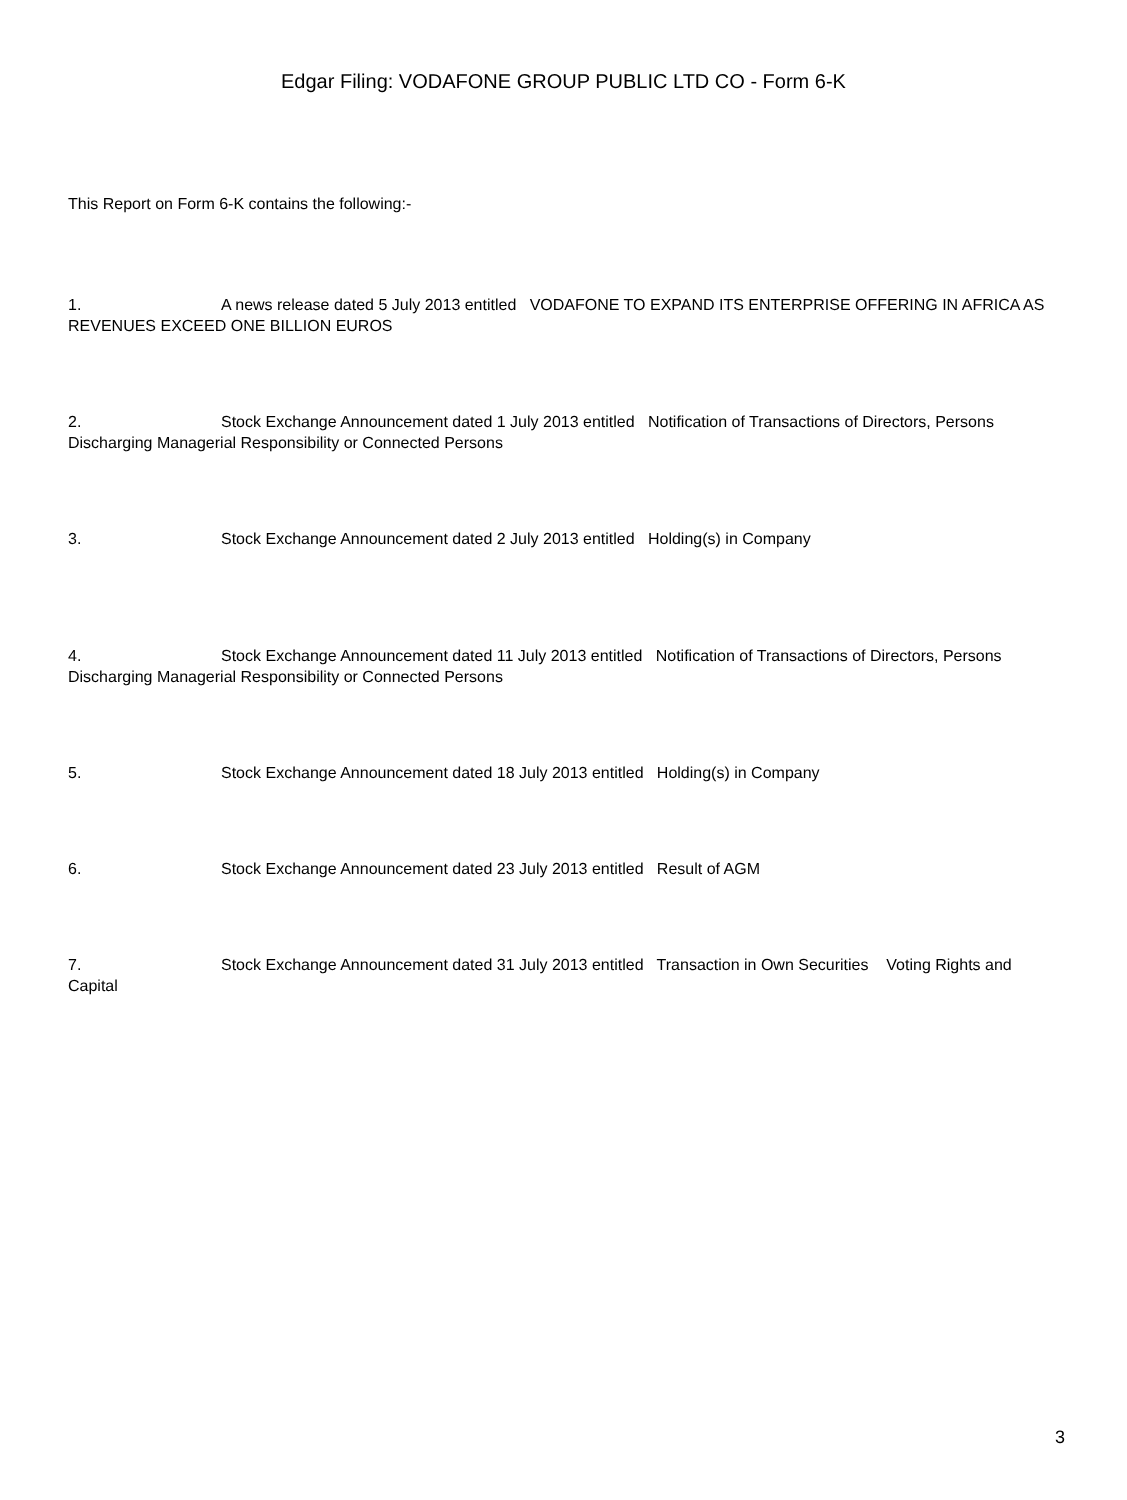Edgar Filing: VODAFONE GROUP PUBLIC LTD CO - Form 6-K
This Report on Form 6-K contains the following:-
1. A news release dated 5 July 2013 entitled VODAFONE TO EXPAND ITS ENTERPRISE OFFERING IN AFRICA AS REVENUES EXCEED ONE BILLION EUROS
2. Stock Exchange Announcement dated 1 July 2013 entitled Notification of Transactions of Directors, Persons Discharging Managerial Responsibility or Connected Persons
3. Stock Exchange Announcement dated 2 July 2013 entitled Holding(s) in Company
4. Stock Exchange Announcement dated 11 July 2013 entitled Notification of Transactions of Directors, Persons Discharging Managerial Responsibility or Connected Persons
5. Stock Exchange Announcement dated 18 July 2013 entitled Holding(s) in Company
6. Stock Exchange Announcement dated 23 July 2013 entitled Result of AGM
7. Stock Exchange Announcement dated 31 July 2013 entitled Transaction in Own Securities Voting Rights and Capital
3